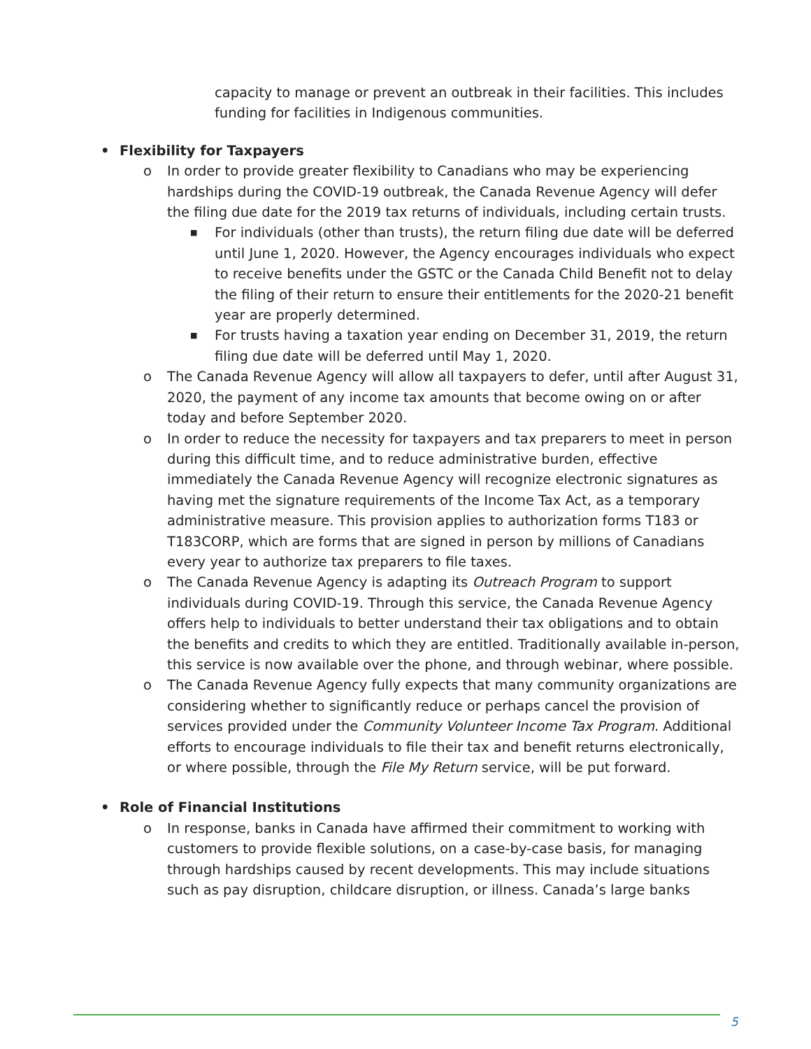capacity to manage or prevent an outbreak in their facilities. This includes funding for facilities in Indigenous communities.
• Flexibility for Taxpayers
o In order to provide greater flexibility to Canadians who may be experiencing hardships during the COVID-19 outbreak, the Canada Revenue Agency will defer the filing due date for the 2019 tax returns of individuals, including certain trusts.
■ For individuals (other than trusts), the return filing due date will be deferred until June 1, 2020. However, the Agency encourages individuals who expect to receive benefits under the GSTC or the Canada Child Benefit not to delay the filing of their return to ensure their entitlements for the 2020-21 benefit year are properly determined.
■ For trusts having a taxation year ending on December 31, 2019, the return filing due date will be deferred until May 1, 2020.
o The Canada Revenue Agency will allow all taxpayers to defer, until after August 31, 2020, the payment of any income tax amounts that become owing on or after today and before September 2020.
o In order to reduce the necessity for taxpayers and tax preparers to meet in person during this difficult time, and to reduce administrative burden, effective immediately the Canada Revenue Agency will recognize electronic signatures as having met the signature requirements of the Income Tax Act, as a temporary administrative measure. This provision applies to authorization forms T183 or T183CORP, which are forms that are signed in person by millions of Canadians every year to authorize tax preparers to file taxes.
o The Canada Revenue Agency is adapting its Outreach Program to support individuals during COVID-19. Through this service, the Canada Revenue Agency offers help to individuals to better understand their tax obligations and to obtain the benefits and credits to which they are entitled. Traditionally available in-person, this service is now available over the phone, and through webinar, where possible.
o The Canada Revenue Agency fully expects that many community organizations are considering whether to significantly reduce or perhaps cancel the provision of services provided under the Community Volunteer Income Tax Program. Additional efforts to encourage individuals to file their tax and benefit returns electronically, or where possible, through the File My Return service, will be put forward.
• Role of Financial Institutions
o In response, banks in Canada have affirmed their commitment to working with customers to provide flexible solutions, on a case-by-case basis, for managing through hardships caused by recent developments. This may include situations such as pay disruption, childcare disruption, or illness. Canada’s large banks
5